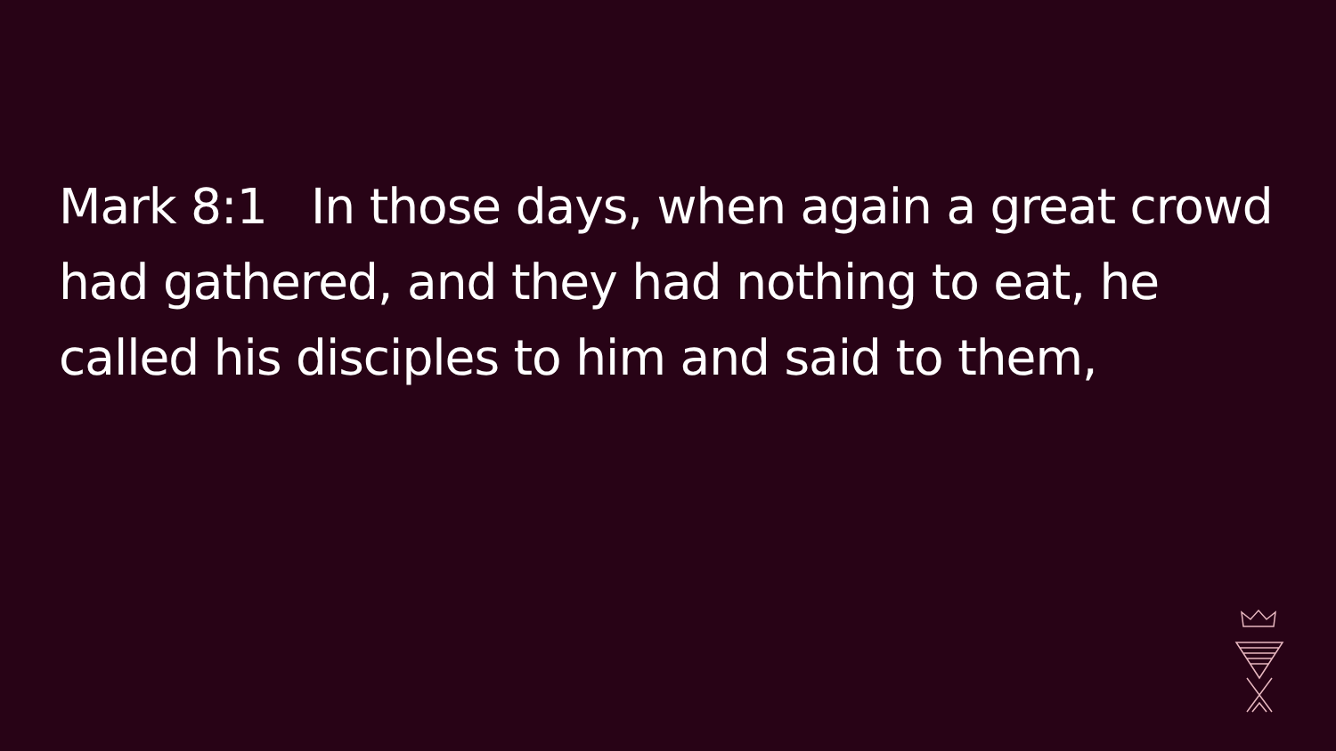Mark 8:1 In those days, when again a great crowd had gathered, and they had nothing to eat, he called his disciples to him and said to them,